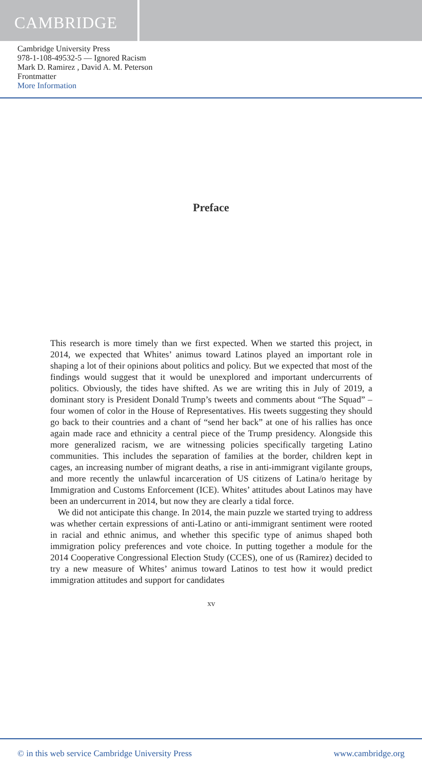CAMBRIDGE
Cambridge University Press
978-1-108-49532-5 — Ignored Racism
Mark D. Ramirez , David A. M. Peterson
Frontmatter
More Information
Preface
This research is more timely than we first expected. When we started this project, in 2014, we expected that Whites’ animus toward Latinos played an important role in shaping a lot of their opinions about politics and policy. But we expected that most of the findings would suggest that it would be unexplored and important undercurrents of politics. Obviously, the tides have shifted. As we are writing this in July of 2019, a dominant story is President Donald Trump’s tweets and comments about “The Squad” – four women of color in the House of Representatives. His tweets suggesting they should go back to their countries and a chant of “send her back” at one of his rallies has once again made race and ethnicity a central piece of the Trump presidency. Alongside this more generalized racism, we are witnessing policies specifically targeting Latino communities. This includes the separation of families at the border, children kept in cages, an increasing number of migrant deaths, a rise in anti-immigrant vigilante groups, and more recently the unlawful incarceration of US citizens of Latina/o heritage by Immigration and Customs Enforcement (ICE). Whites’ attitudes about Latinos may have been an undercurrent in 2014, but now they are clearly a tidal force.
We did not anticipate this change. In 2014, the main puzzle we started trying to address was whether certain expressions of anti-Latino or anti-immigrant sentiment were rooted in racial and ethnic animus, and whether this specific type of animus shaped both immigration policy preferences and vote choice. In putting together a module for the 2014 Cooperative Congressional Election Study (CCES), one of us (Ramirez) decided to try a new measure of Whites’ animus toward Latinos to test how it would predict immigration attitudes and support for candidates
xv
© in this web service Cambridge University Press www.cambridge.org